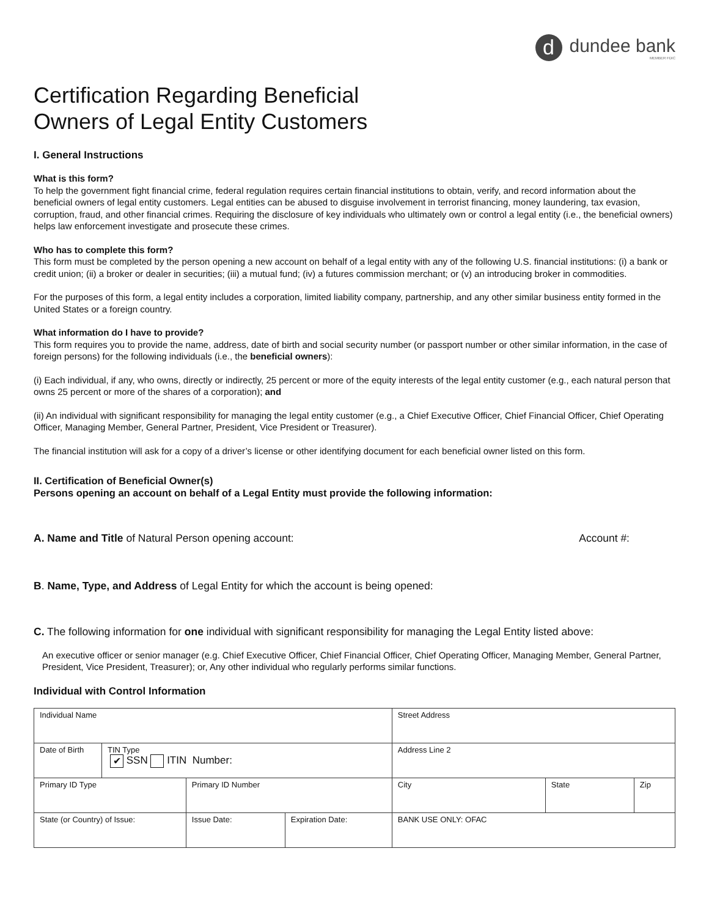d
dundee bank
MEMBER FDIC
Certification Regarding Beneficial
Owners of Legal Entity Customers
I. General Instructions
What is this form?
To help the government fight financial crime, federal regulation requires certain financial institutions to obtain, verify, and record information about the beneficial owners of legal entity customers. Legal entities can be abused to disguise involvement in terrorist financing, money laundering, tax evasion, corruption, fraud, and other financial crimes. Requiring the disclosure of key individuals who ultimately own or control a legal entity (i.e., the beneficial owners) helps law enforcement investigate and prosecute these crimes.
Who has to complete this form?
This form must be completed by the person opening a new account on behalf of a legal entity with any of the following U.S. financial institutions: (i) a bank or credit union; (ii) a broker or dealer in securities; (iii) a mutual fund; (iv) a futures commission merchant; or (v) an introducing broker in commodities.
For the purposes of this form, a legal entity includes a corporation, limited liability company, partnership, and any other similar business entity formed in the United States or a foreign country.
What information do I have to provide?
This form requires you to provide the name, address, date of birth and social security number (or passport number or other similar information, in the case of foreign persons) for the following individuals (i.e., the beneficial owners):
(i) Each individual, if any, who owns, directly or indirectly, 25 percent or more of the equity interests of the legal entity customer (e.g., each natural person that owns 25 percent or more of the shares of a corporation); and
(ii) An individual with significant responsibility for managing the legal entity customer (e.g., a Chief Executive Officer, Chief Financial Officer, Chief Operating Officer, Managing Member, General Partner, President, Vice President or Treasurer).
The financial institution will ask for a copy of a driver’s license or other identifying document for each beneficial owner listed on this form.
II. Certification of Beneficial Owner(s)
Persons opening an account on behalf of a Legal Entity must provide the following information:
A. Name and Title of Natural Person opening account: Account #:
B. Name, Type, and Address of Legal Entity for which the account is being opened:
C. The following information for one individual with significant responsibility for managing the Legal Entity listed above:
An executive officer or senior manager (e.g. Chief Executive Officer, Chief Financial Officer, Chief Operating Officer, Managing Member, General Partner, President, Vice President, Treasurer); or, Any other individual who regularly performs similar functions.
Individual with Control Information
| Individual Name | | | | Street Address | | |
| Date of Birth | TIN Type ✔ SSN ITIN Number: | | | Address Line 2 | | |
| Primary ID Type | | Primary ID Number | | City | State | Zip |
| State (or Country) of Issue: | | Issue Date: | Expiration Date: | BANK USE ONLY: OFAC | | |